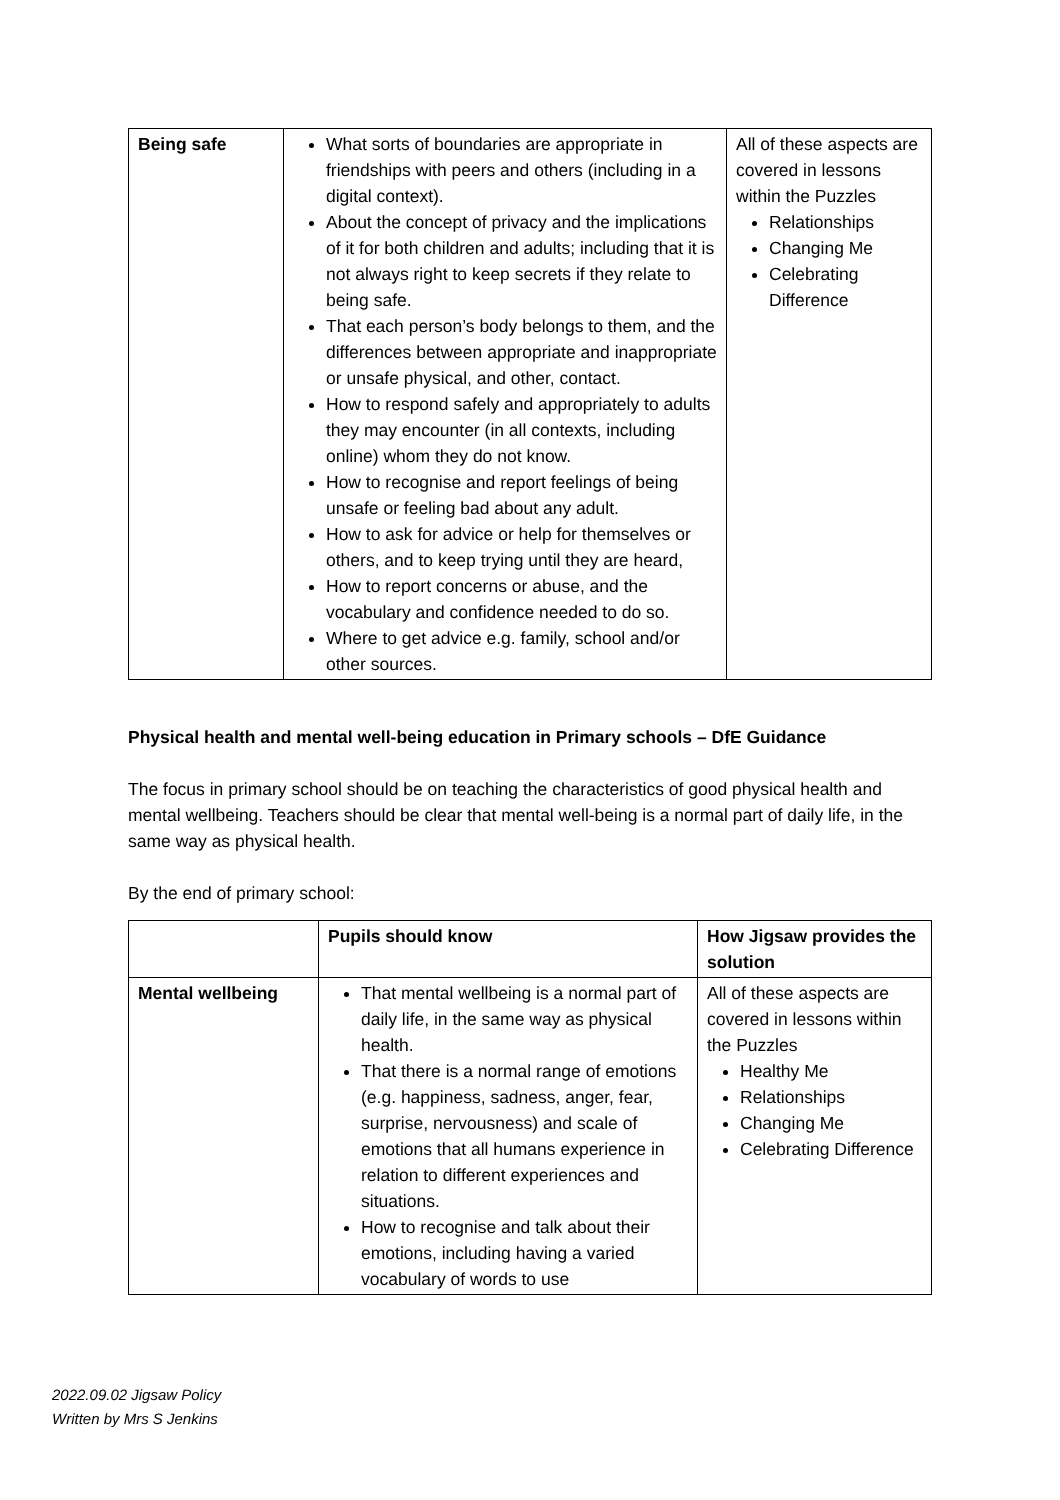| Being safe | What sorts of boundaries are appropriate in friendships with peers and others (including in a digital context). About the concept of privacy and the implications of it for both children and adults; including that it is not always right to keep secrets if they relate to being safe. That each person’s body belongs to them, and the differences between appropriate and inappropriate or unsafe physical, and other, contact. How to respond safely and appropriately to adults they may encounter (in all contexts, including online) whom they do not know. How to recognise and report feelings of being unsafe or feeling bad about any adult. How to ask for advice or help for themselves or others, and to keep trying until they are heard, How to report concerns or abuse, and the vocabulary and confidence needed to do so. Where to get advice e.g. family, school and/or other sources. | All of these aspects are covered in lessons within the Puzzles Relationships Changing Me Celebrating Difference |
Physical health and mental well-being education in Primary schools – DfE Guidance
The focus in primary school should be on teaching the characteristics of good physical health and mental wellbeing. Teachers should be clear that mental well-being is a normal part of daily life, in the same way as physical health.
By the end of primary school:
| | Pupils should know | How Jigsaw provides the solution |
| --- | --- | --- |
| Mental wellbeing | That mental wellbeing is a normal part of daily life, in the same way as physical health. That there is a normal range of emotions (e.g. happiness, sadness, anger, fear, surprise, nervousness) and scale of emotions that all humans experience in relation to different experiences and situations. How to recognise and talk about their emotions, including having a varied vocabulary of words to use | All of these aspects are covered in lessons within the Puzzles Healthy Me Relationships Changing Me Celebrating Difference |
2022.09.02 Jigsaw Policy
Written by Mrs S Jenkins